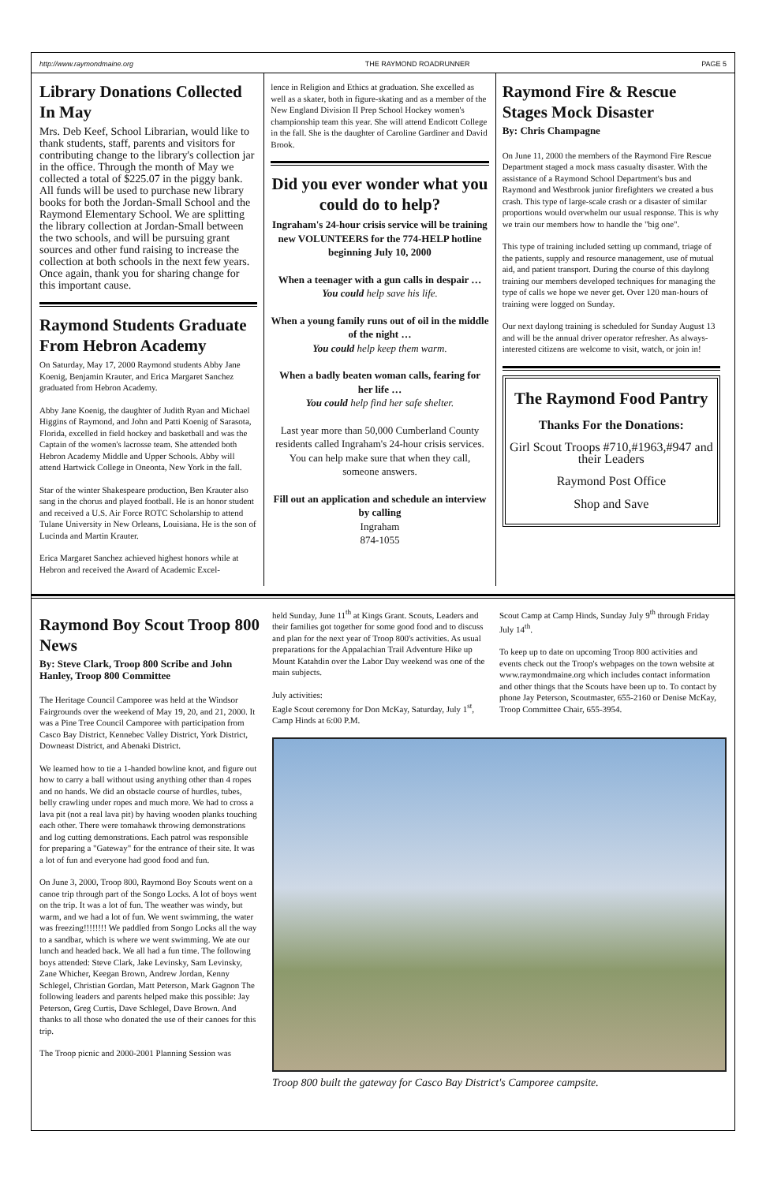http://www.raymondmaine.org THE RAYMOND ROADRUNNER PAGE 5
Library Donations Collected In May
Mrs. Deb Keef, School Librarian, would like to thank students, staff, parents and visitors for contributing change to the library's collection jar in the office. Through the month of May we collected a total of $225.07 in the piggy bank. All funds will be used to purchase new library books for both the Jordan-Small School and the Raymond Elementary School. We are splitting the library collection at Jordan-Small between the two schools, and will be pursuing grant sources and other fund raising to increase the collection at both schools in the next few years. Once again, thank you for sharing change for this important cause.
Raymond Students Graduate From Hebron Academy
On Saturday, May 17, 2000 Raymond students Abby Jane Koenig, Benjamin Krauter, and Erica Margaret Sanchez graduated from Hebron Academy.
Abby Jane Koenig, the daughter of Judith Ryan and Michael Higgins of Raymond, and John and Patti Koenig of Sarasota, Florida, excelled in field hockey and basketball and was the Captain of the women's lacrosse team. She attended both Hebron Academy Middle and Upper Schools. Abby will attend Hartwick College in Oneonta, New York in the fall.
Star of the winter Shakespeare production, Ben Krauter also sang in the chorus and played football. He is an honor student and received a U.S. Air Force ROTC Scholarship to attend Tulane University in New Orleans, Louisiana. He is the son of Lucinda and Martin Krauter.
Erica Margaret Sanchez achieved highest honors while at Hebron and received the Award of Academic Excel-
lence in Religion and Ethics at graduation. She excelled as well as a skater, both in figure-skating and as a member of the New England Division II Prep School Hockey women's championship team this year. She will attend Endicott College in the fall. She is the daughter of Caroline Gardiner and David Brook.
Did you ever wonder what you could do to help?
Ingraham's 24-hour crisis service will be training new VOLUNTEERS for the 774-HELP hotline beginning July 10, 2000
When a teenager with a gun calls in despair …
You could help save his life.
When a young family runs out of oil in the middle of the night …
You could help keep them warm.
When a badly beaten woman calls, fearing for her life …
You could help find her safe shelter.
Last year more than 50,000 Cumberland County residents called Ingraham's 24-hour crisis services.
You can help make sure that when they call, someone answers.
Fill out an application and schedule an interview by calling
Ingraham
874-1055
Raymond Fire & Rescue Stages Mock Disaster
By: Chris Champagne
On June 11, 2000 the members of the Raymond Fire Rescue Department staged a mock mass casualty disaster. With the assistance of a Raymond School Department's bus and Raymond and Westbrook junior firefighters we created a bus crash. This type of large-scale crash or a disaster of similar proportions would overwhelm our usual response. This is why we train our members how to handle the "big one".
This type of training included setting up command, triage of the patients, supply and resource management, use of mutual aid, and patient transport. During the course of this daylong training our members developed techniques for managing the type of calls we hope we never get. Over 120 man-hours of training were logged on Sunday.
Our next daylong training is scheduled for Sunday August 13 and will be the annual driver operator refresher. As always-interested citizens are welcome to visit, watch, or join in!
The Raymond Food Pantry
Thanks For the Donations:
Girl Scout Troops #710,#1963,#947 and their Leaders
Raymond Post Office
Shop and Save
Raymond Boy Scout Troop 800 News
By: Steve Clark, Troop 800 Scribe and John Hanley, Troop 800 Committee
The Heritage Council Camporee was held at the Windsor Fairgrounds over the weekend of May 19, 20, and 21, 2000. It was a Pine Tree Council Camporee with participation from Casco Bay District, Kennebec Valley District, York District, Downeast District, and Abenaki District.
We learned how to tie a 1-handed bowline knot, and figure out how to carry a ball without using anything other than 4 ropes and no hands. We did an obstacle course of hurdles, tubes, belly crawling under ropes and much more. We had to cross a lava pit (not a real lava pit) by having wooden planks touching each other. There were tomahawk throwing demonstrations and log cutting demonstrations. Each patrol was responsible for preparing a "Gateway" for the entrance of their site. It was a lot of fun and everyone had good food and fun.
On June 3, 2000, Troop 800, Raymond Boy Scouts went on a canoe trip through part of the Songo Locks. A lot of boys went on the trip. It was a lot of fun. The weather was windy, but warm, and we had a lot of fun. We went swimming, the water was freezing!!!!!!!! We paddled from Songo Locks all the way to a sandbar, which is where we went swimming. We ate our lunch and headed back. We all had a fun time. The following boys attended: Steve Clark, Jake Levinsky, Sam Levinsky, Zane Whicher, Keegan Brown, Andrew Jordan, Kenny Schlegel, Christian Gordan, Matt Peterson, Mark Gagnon The following leaders and parents helped make this possible: Jay Peterson, Greg Curtis, Dave Schlegel, Dave Brown. And thanks to all those who donated the use of their canoes for this trip.
The Troop picnic and 2000-2001 Planning Session was
held Sunday, June 11<sup>th</sup> at Kings Grant. Scouts, Leaders and their families got together for some good food and to discuss and plan for the next year of Troop 800's activities. As usual preparations for the Appalachian Trail Adventure Hike up Mount Katahdin over the Labor Day weekend was one of the main subjects.
July activities:
Eagle Scout ceremony for Don McKay, Saturday, July 1<sup>st</sup>, Camp Hinds at 6:00 P.M.
Scout Camp at Camp Hinds, Sunday July 9<sup>th</sup> through Friday July 14<sup>th</sup>.
To keep up to date on upcoming Troop 800 activities and events check out the Troop's webpages on the town website at www.raymondmaine.org which includes contact information and other things that the Scouts have been up to. To contact by phone Jay Peterson, Scoutmaster, 655-2160 or Denise McKay, Troop Committee Chair, 655-3954.
Troop 800 built the gateway for Casco Bay District's Camporee campsite.